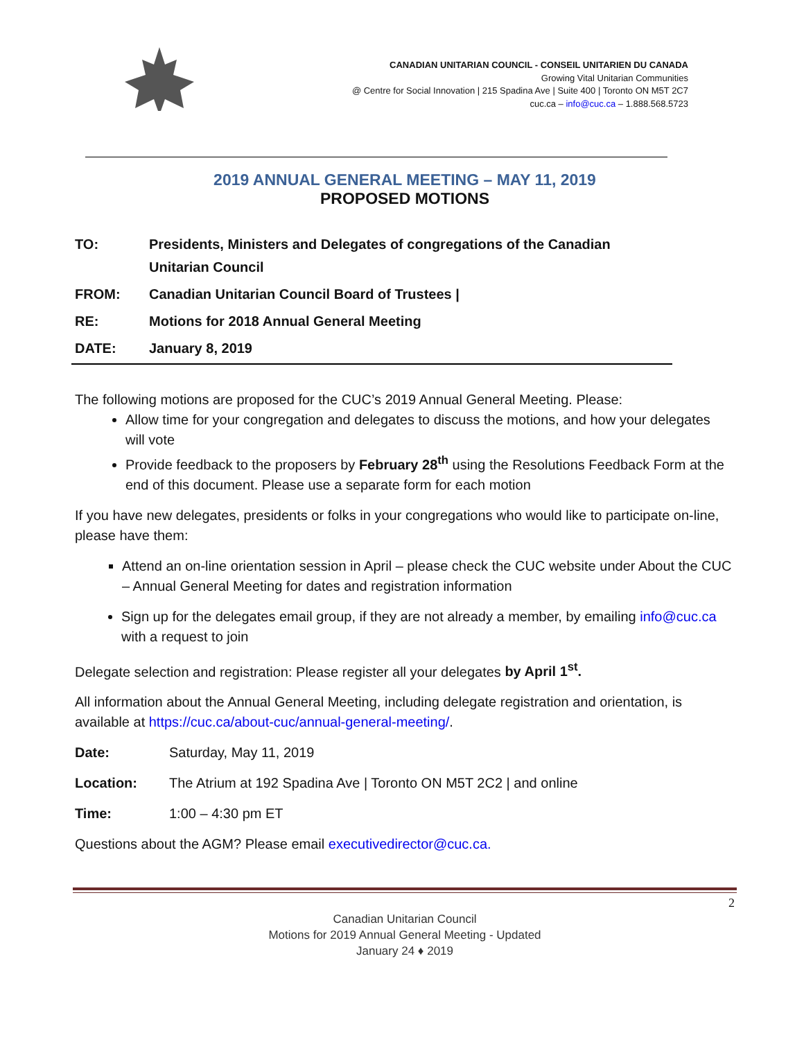CANADIAN UNITARIAN COUNCIL - CONSEIL UNITARIEN DU CANADA
Growing Vital Unitarian Communities
@ Centre for Social Innovation | 215 Spadina Ave | Suite 400 | Toronto ON M5T 2C7
cuc.ca – info@cuc.ca – 1.888.568.5723
2019 ANNUAL GENERAL MEETING – MAY 11, 2019
PROPOSED MOTIONS
| TO: | Presidents, Ministers and Delegates of congregations of the Canadian Unitarian Council |
| FROM: | Canadian Unitarian Council Board of Trustees / |
| RE: | Motions for 2018 Annual General Meeting |
| DATE: | January 8, 2019 |
The following motions are proposed for the CUC’s 2019 Annual General Meeting. Please:
Allow time for your congregation and delegates to discuss the motions, and how your delegates will vote
Provide feedback to the proposers by February 28<sup>th</sup> using the Resolutions Feedback Form at the end of this document. Please use a separate form for each motion
If you have new delegates, presidents or folks in your congregations who would like to participate on-line, please have them:
Attend an on-line orientation session in April – please check the CUC website under About the CUC – Annual General Meeting for dates and registration information
Sign up for the delegates email group, if they are not already a member, by emailing info@cuc.ca with a request to join
Delegate selection and registration: Please register all your delegates by April 1<sup>st</sup>.
All information about the Annual General Meeting, including delegate registration and orientation, is available at https://cuc.ca/about-cuc/annual-general-meeting/.
| Date: | Saturday, May 11, 2019 |
| Location: | The Atrium at 192 Spadina Ave / Toronto ON M5T 2C2 / and online |
| Time: | 1:00 – 4:30 pm ET |
Questions about the AGM? Please email executivedirector@cuc.ca.
2
Canadian Unitarian Council
Motions for 2019 Annual General Meeting - Updated
January 24 ♦ 2019